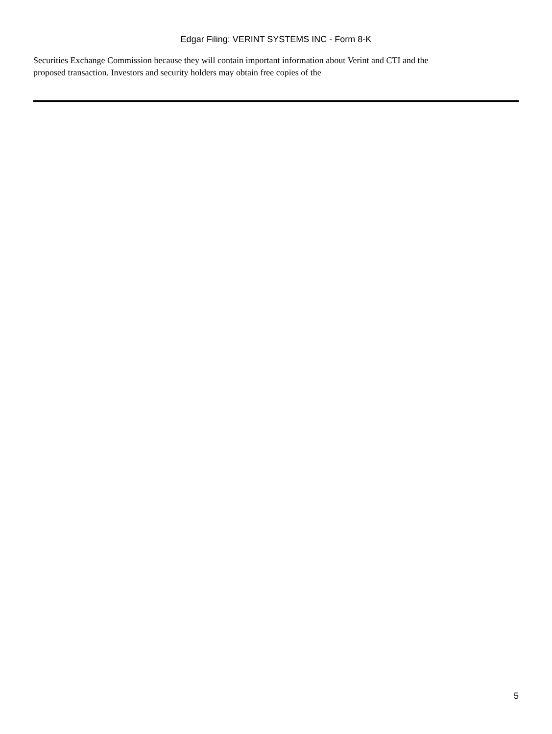Edgar Filing: VERINT SYSTEMS INC - Form 8-K
Securities Exchange Commission because they will contain important information about Verint and CTI and the
proposed transaction. Investors and security holders may obtain free copies of the
5